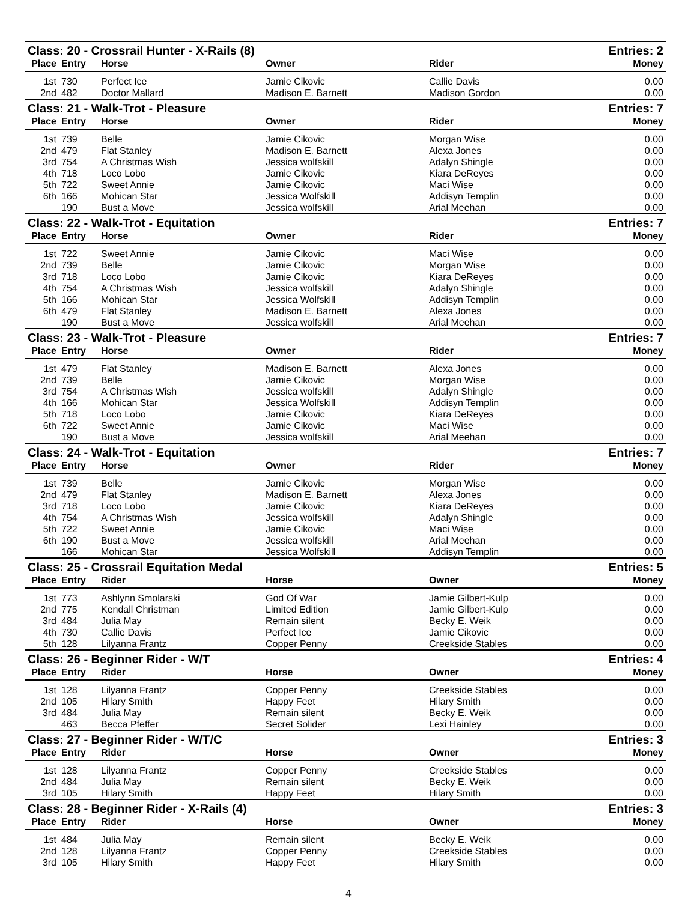| Class: 20 - Crossrail Hunter - X-Rails (8) | | | | | Entries: 2 |
| --- | --- | --- | --- | --- | --- |
| Place | Entry | Horse | Owner | Rider | Money |
| 1st | 730 | Perfect Ice | Jamie Cikovic | Callie Davis | 0.00 |
| 2nd | 482 | Doctor Mallard | Madison E. Barnett | Madison Gordon | 0.00 |
| Class: 21 - Walk-Trot - Pleasure | | | | | Entries: 7 |
| Place | Entry | Horse | Owner | Rider | Money |
| 1st | 739 | Belle | Jamie Cikovic | Morgan Wise | 0.00 |
| 2nd | 479 | Flat Stanley | Madison E. Barnett | Alexa Jones | 0.00 |
| 3rd | 754 | A Christmas Wish | Jessica wolfskill | Adalyn Shingle | 0.00 |
| 4th | 718 | Loco Lobo | Jamie Cikovic | Kiara DeReyes | 0.00 |
| 5th | 722 | Sweet Annie | Jamie Cikovic | Maci Wise | 0.00 |
| 6th | 166 | Mohican Star | Jessica Wolfskill | Addisyn Templin | 0.00 |
| | 190 | Bust a Move | Jessica wolfskill | Arial Meehan | 0.00 |
| Class: 22 - Walk-Trot - Equitation | | | | | Entries: 7 |
| Place | Entry | Horse | Owner | Rider | Money |
| 1st | 722 | Sweet Annie | Jamie Cikovic | Maci Wise | 0.00 |
| 2nd | 739 | Belle | Jamie Cikovic | Morgan Wise | 0.00 |
| 3rd | 718 | Loco Lobo | Jamie Cikovic | Kiara DeReyes | 0.00 |
| 4th | 754 | A Christmas Wish | Jessica wolfskill | Adalyn Shingle | 0.00 |
| 5th | 166 | Mohican Star | Jessica Wolfskill | Addisyn Templin | 0.00 |
| 6th | 479 | Flat Stanley | Madison E. Barnett | Alexa Jones | 0.00 |
| | 190 | Bust a Move | Jessica wolfskill | Arial Meehan | 0.00 |
| Class: 23 - Walk-Trot - Pleasure | | | | | Entries: 7 |
| Place | Entry | Horse | Owner | Rider | Money |
| 1st | 479 | Flat Stanley | Madison E. Barnett | Alexa Jones | 0.00 |
| 2nd | 739 | Belle | Jamie Cikovic | Morgan Wise | 0.00 |
| 3rd | 754 | A Christmas Wish | Jessica wolfskill | Adalyn Shingle | 0.00 |
| 4th | 166 | Mohican Star | Jessica Wolfskill | Addisyn Templin | 0.00 |
| 5th | 718 | Loco Lobo | Jamie Cikovic | Kiara DeReyes | 0.00 |
| 6th | 722 | Sweet Annie | Jamie Cikovic | Maci Wise | 0.00 |
| | 190 | Bust a Move | Jessica wolfskill | Arial Meehan | 0.00 |
| Class: 24 - Walk-Trot - Equitation | | | | | Entries: 7 |
| Place | Entry | Horse | Owner | Rider | Money |
| 1st | 739 | Belle | Jamie Cikovic | Morgan Wise | 0.00 |
| 2nd | 479 | Flat Stanley | Madison E. Barnett | Alexa Jones | 0.00 |
| 3rd | 718 | Loco Lobo | Jamie Cikovic | Kiara DeReyes | 0.00 |
| 4th | 754 | A Christmas Wish | Jessica wolfskill | Adalyn Shingle | 0.00 |
| 5th | 722 | Sweet Annie | Jamie Cikovic | Maci Wise | 0.00 |
| 6th | 190 | Bust a Move | Jessica wolfskill | Arial Meehan | 0.00 |
| | 166 | Mohican Star | Jessica Wolfskill | Addisyn Templin | 0.00 |
| Class: 25 - Crossrail Equitation Medal | | | | | Entries: 5 |
| Place | Entry | Rider | Horse | Owner | Money |
| 1st | 773 | Ashlynn Smolarski | God Of War | Jamie Gilbert-Kulp | 0.00 |
| 2nd | 775 | Kendall Christman | Limited Edition | Jamie Gilbert-Kulp | 0.00 |
| 3rd | 484 | Julia May | Remain silent | Becky E. Weik | 0.00 |
| 4th | 730 | Callie Davis | Perfect Ice | Jamie Cikovic | 0.00 |
| 5th | 128 | Lilyanna Frantz | Copper Penny | Creekside Stables | 0.00 |
| Class: 26 - Beginner Rider - W/T | | | | | Entries: 4 |
| Place | Entry | Rider | Horse | Owner | Money |
| 1st | 128 | Lilyanna Frantz | Copper Penny | Creekside Stables | 0.00 |
| 2nd | 105 | Hilary Smith | Happy Feet | Hilary Smith | 0.00 |
| 3rd | 484 | Julia May | Remain silent | Becky E. Weik | 0.00 |
| | 463 | Becca Pfeffer | Secret Solider | Lexi Hainley | 0.00 |
| Class: 27 - Beginner Rider - W/T/C | | | | | Entries: 3 |
| Place | Entry | Rider | Horse | Owner | Money |
| 1st | 128 | Lilyanna Frantz | Copper Penny | Creekside Stables | 0.00 |
| 2nd | 484 | Julia May | Remain silent | Becky E. Weik | 0.00 |
| 3rd | 105 | Hilary Smith | Happy Feet | Hilary Smith | 0.00 |
| Class: 28 - Beginner Rider - X-Rails (4) | | | | | Entries: 3 |
| Place | Entry | Rider | Horse | Owner | Money |
| 1st | 484 | Julia May | Remain silent | Becky E. Weik | 0.00 |
| 2nd | 128 | Lilyanna Frantz | Copper Penny | Creekside Stables | 0.00 |
| 3rd | 105 | Hilary Smith | Happy Feet | Hilary Smith | 0.00 |
4